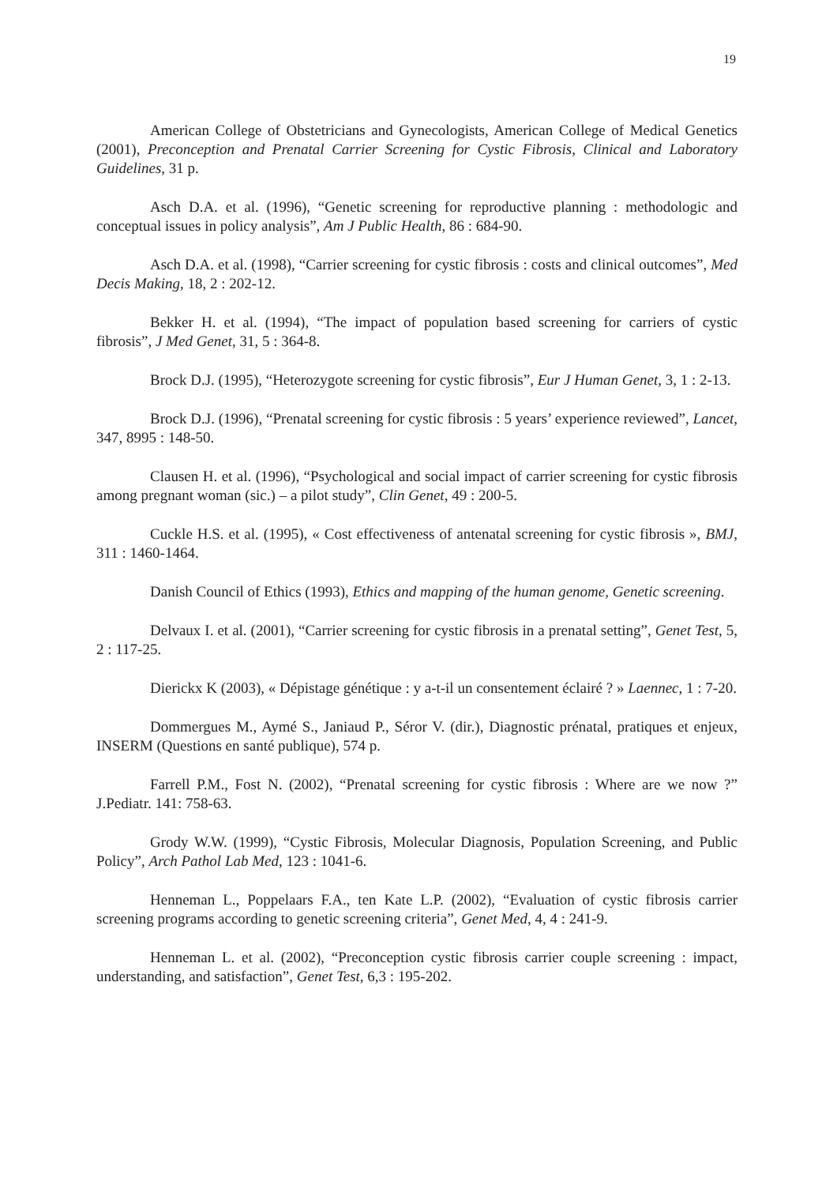19
American College of Obstetricians and Gynecologists, American College of Medical Genetics (2001), Preconception and Prenatal Carrier Screening for Cystic Fibrosis, Clinical and Laboratory Guidelines, 31 p.
Asch D.A. et al. (1996), “Genetic screening for reproductive planning : methodologic and conceptual issues in policy analysis”, Am J Public Health, 86 : 684-90.
Asch D.A. et al. (1998), “Carrier screening for cystic fibrosis : costs and clinical outcomes”, Med Decis Making, 18, 2 : 202-12.
Bekker H. et al. (1994), “The impact of population based screening for carriers of cystic fibrosis”, J Med Genet, 31, 5 : 364-8.
Brock D.J. (1995), “Heterozygote screening for cystic fibrosis”, Eur J Human Genet, 3, 1 : 2-13.
Brock D.J. (1996), “Prenatal screening for cystic fibrosis : 5 years’ experience reviewed”, Lancet, 347, 8995 : 148-50.
Clausen H. et al. (1996), “Psychological and social impact of carrier screening for cystic fibrosis among pregnant woman (sic.) – a pilot study”, Clin Genet, 49 : 200-5.
Cuckle H.S. et al. (1995), « Cost effectiveness of antenatal screening for cystic fibrosis », BMJ, 311 : 1460-1464.
Danish Council of Ethics (1993), Ethics and mapping of the human genome, Genetic screening.
Delvaux I. et al. (2001), “Carrier screening for cystic fibrosis in a prenatal setting”, Genet Test, 5, 2 : 117-25.
Dierickx K (2003), « Dépistage génétique : y a-t-il un consentement éclairé ? » Laennec, 1 : 7-20.
Dommergues M., Aymé S., Janiaud P., Séror V. (dir.), Diagnostic prénatal, pratiques et enjeux, INSERM (Questions en santé publique), 574 p.
Farrell P.M., Fost N. (2002), “Prenatal screening for cystic fibrosis : Where are we now ?” J.Pediatr. 141: 758-63.
Grody W.W. (1999), “Cystic Fibrosis, Molecular Diagnosis, Population Screening, and Public Policy”, Arch Pathol Lab Med, 123 : 1041-6.
Henneman L., Poppelaars F.A., ten Kate L.P. (2002), “Evaluation of cystic fibrosis carrier screening programs according to genetic screening criteria”, Genet Med, 4, 4 : 241-9.
Henneman L. et al. (2002), “Preconception cystic fibrosis carrier couple screening : impact, understanding, and satisfaction”, Genet Test, 6,3 : 195-202.